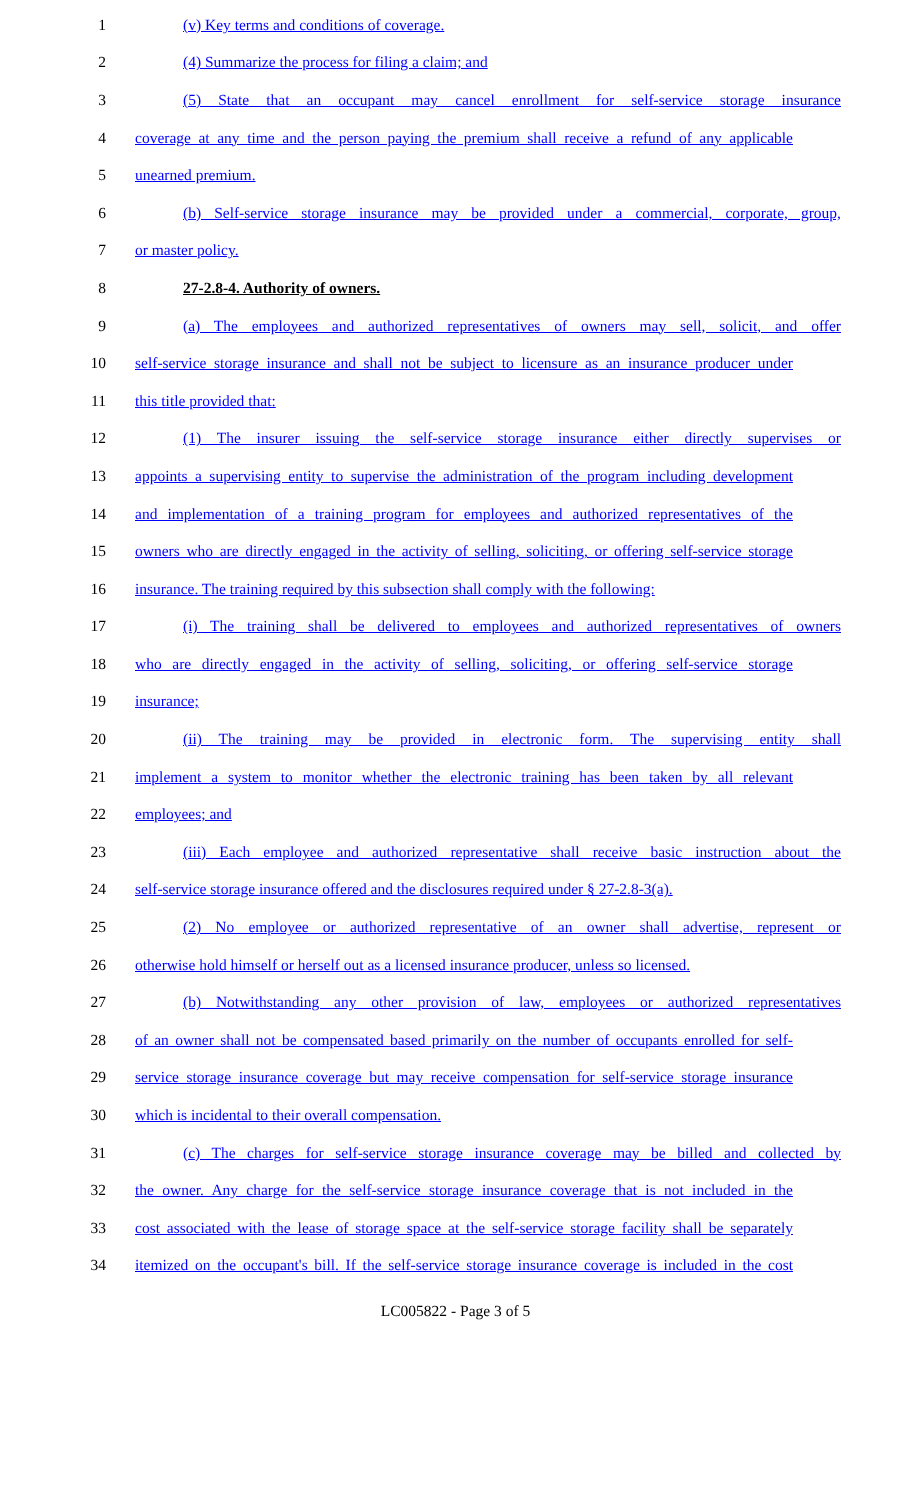1 (v) Key terms and conditions of coverage.
2 (4) Summarize the process for filing a claim; and
3 (5) State that an occupant may cancel enrollment for self-service storage insurance
4 coverage at any time and the person paying the premium shall receive a refund of any applicable
5 unearned premium.
6 (b) Self-service storage insurance may be provided under a commercial, corporate, group,
7 or master policy.
8 27-2.8-4. Authority of owners.
9 (a) The employees and authorized representatives of owners may sell, solicit, and offer
10 self-service storage insurance and shall not be subject to licensure as an insurance producer under
11 this title provided that:
12 (1) The insurer issuing the self-service storage insurance either directly supervises or
13 appoints a supervising entity to supervise the administration of the program including development
14 and implementation of a training program for employees and authorized representatives of the
15 owners who are directly engaged in the activity of selling, soliciting, or offering self-service storage
16 insurance. The training required by this subsection shall comply with the following:
17 (i) The training shall be delivered to employees and authorized representatives of owners
18 who are directly engaged in the activity of selling, soliciting, or offering self-service storage
19 insurance;
20 (ii) The training may be provided in electronic form. The supervising entity shall
21 implement a system to monitor whether the electronic training has been taken by all relevant
22 employees; and
23 (iii) Each employee and authorized representative shall receive basic instruction about the
24 self-service storage insurance offered and the disclosures required under § 27-2.8-3(a).
25 (2) No employee or authorized representative of an owner shall advertise, represent or
26 otherwise hold himself or herself out as a licensed insurance producer, unless so licensed.
27 (b) Notwithstanding any other provision of law, employees or authorized representatives
28 of an owner shall not be compensated based primarily on the number of occupants enrolled for self-
29 service storage insurance coverage but may receive compensation for self-service storage insurance
30 which is incidental to their overall compensation.
31 (c) The charges for self-service storage insurance coverage may be billed and collected by
32 the owner. Any charge for the self-service storage insurance coverage that is not included in the
33 cost associated with the lease of storage space at the self-service storage facility shall be separately
34 itemized on the occupant's bill. If the self-service storage insurance coverage is included in the cost
LC005822 - Page 3 of 5